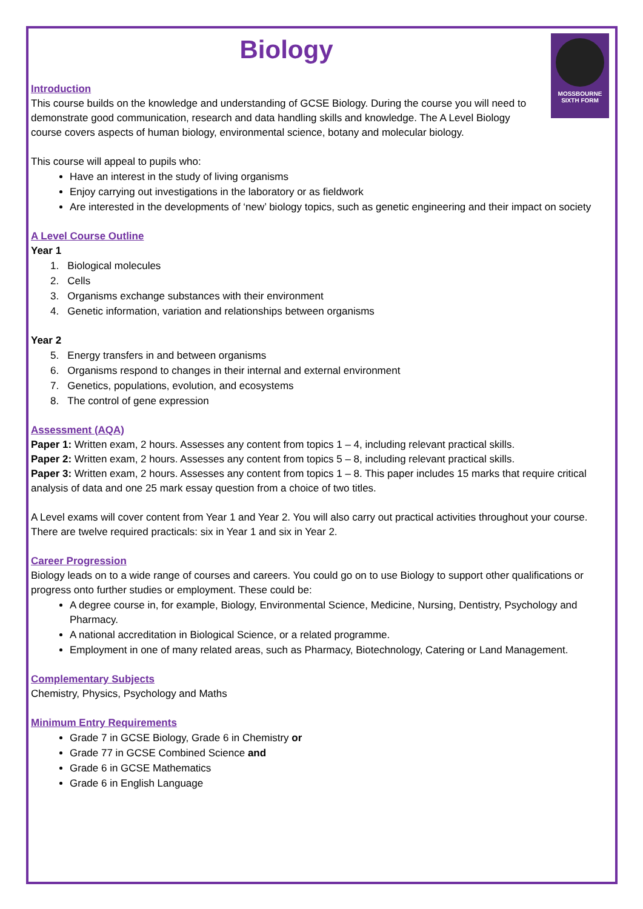Biology
MOSSBOURNE
SIXTH FORM
Introduction
This course builds on the knowledge and understanding of GCSE Biology. During the course you will need to demonstrate good communication, research and data handling skills and knowledge. The A Level Biology course covers aspects of human biology, environmental science, botany and molecular biology.
This course will appeal to pupils who:
Have an interest in the study of living organisms
Enjoy carrying out investigations in the laboratory or as fieldwork
Are interested in the developments of ‘new’ biology topics, such as genetic engineering and their impact on society
A Level Course Outline
Year 1
1. Biological molecules
2. Cells
3. Organisms exchange substances with their environment
4. Genetic information, variation and relationships between organisms
Year 2
5. Energy transfers in and between organisms
6. Organisms respond to changes in their internal and external environment
7. Genetics, populations, evolution, and ecosystems
8. The control of gene expression
Assessment (AQA)
Paper 1: Written exam, 2 hours. Assesses any content from topics 1 – 4, including relevant practical skills.
Paper 2: Written exam, 2 hours. Assesses any content from topics 5 – 8, including relevant practical skills.
Paper 3: Written exam, 2 hours. Assesses any content from topics 1 – 8. This paper includes 15 marks that require critical analysis of data and one 25 mark essay question from a choice of two titles.
A Level exams will cover content from Year 1 and Year 2. You will also carry out practical activities throughout your course. There are twelve required practicals: six in Year 1 and six in Year 2.
Career Progression
Biology leads on to a wide range of courses and careers. You could go on to use Biology to support other qualifications or progress onto further studies or employment. These could be:
A degree course in, for example, Biology, Environmental Science, Medicine, Nursing, Dentistry, Psychology and Pharmacy.
A national accreditation in Biological Science, or a related programme.
Employment in one of many related areas, such as Pharmacy, Biotechnology, Catering or Land Management.
Complementary Subjects
Chemistry, Physics, Psychology and Maths
Minimum Entry Requirements
Grade 7 in GCSE Biology, Grade 6 in Chemistry or
Grade 77 in GCSE Combined Science and
Grade 6 in GCSE Mathematics
Grade 6 in English Language